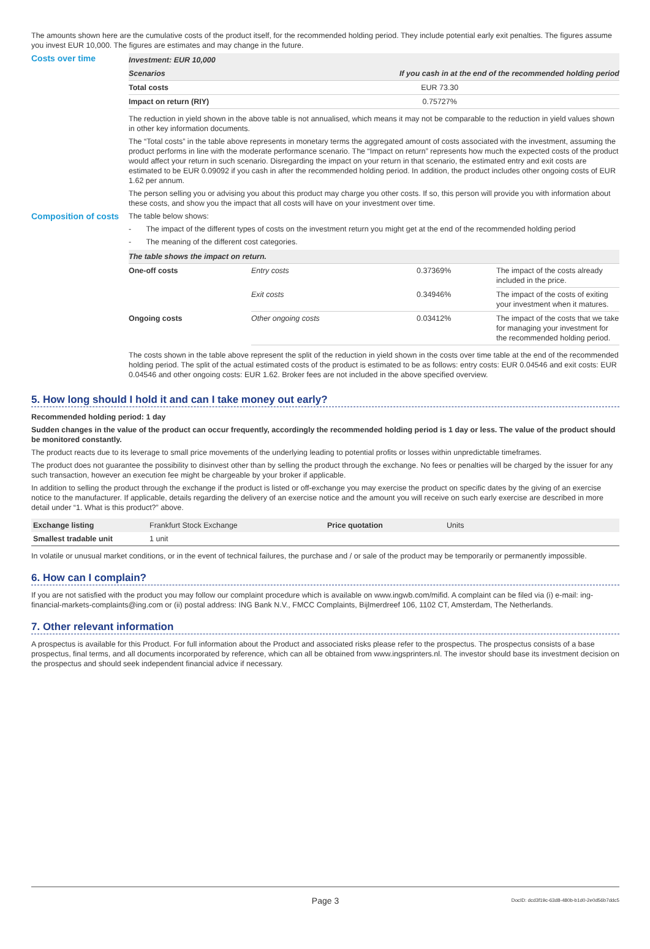The amounts shown here are the cumulative costs of the product itself, for the recommended holding period. They include potential early exit penalties. The figures assume you invest EUR 10,000. The figures are estimates and may change in the future.
Costs over time
| Investment: EUR 10,000 | |
| --- | --- |
| Scenarios | If you cash in at the end of the recommended holding period |
| Total costs | EUR 73.30 |
| Impact on return (RIY) | 0.75727% |
The reduction in yield shown in the above table is not annualised, which means it may not be comparable to the reduction in yield values shown in other key information documents.
The “Total costs” in the table above represents in monetary terms the aggregated amount of costs associated with the investment, assuming the product performs in line with the moderate performance scenario. The “Impact on return” represents how much the expected costs of the product would affect your return in such scenario. Disregarding the impact on your return in that scenario, the estimated entry and exit costs are estimated to be EUR 0.09092 if you cash in after the recommended holding period. In addition, the product includes other ongoing costs of EUR 1.62 per annum.
The person selling you or advising you about this product may charge you other costs. If so, this person will provide you with information about these costs, and show you the impact that all costs will have on your investment over time.
Composition of costs
The table below shows:
- The impact of the different types of costs on the investment return you might get at the end of the recommended holding period
- The meaning of the different cost categories.
| The table shows the impact on return. | | | |
| --- | --- | --- | --- |
| One-off costs | Entry costs | 0.37369% | The impact of the costs already included in the price. |
| | Exit costs | 0.34946% | The impact of the costs of exiting your investment when it matures. |
| Ongoing costs | Other ongoing costs | 0.03412% | The impact of the costs that we take for managing your investment for the recommended holding period. |
The costs shown in the table above represent the split of the reduction in yield shown in the costs over time table at the end of the recommended holding period. The split of the actual estimated costs of the product is estimated to be as follows: entry costs: EUR 0.04546 and exit costs: EUR 0.04546 and other ongoing costs: EUR 1.62. Broker fees are not included in the above specified overview.
5. How long should I hold it and can I take money out early?
Recommended holding period: 1 day
Sudden changes in the value of the product can occur frequently, accordingly the recommended holding period is 1 day or less. The value of the product should be monitored constantly.
The product reacts due to its leverage to small price movements of the underlying leading to potential profits or losses within unpredictable timeframes.
The product does not guarantee the possibility to disinvest other than by selling the product through the exchange. No fees or penalties will be charged by the issuer for any such transaction, however an execution fee might be chargeable by your broker if applicable.
In addition to selling the product through the exchange if the product is listed or off-exchange you may exercise the product on specific dates by the giving of an exercise notice to the manufacturer. If applicable, details regarding the delivery of an exercise notice and the amount you will receive on such early exercise are described in more detail under “1. What is this product?” above.
| Exchange listing | Frankfurt Stock Exchange | Price quotation | Units |
| Smallest tradable unit | 1 unit | | |
In volatile or unusual market conditions, or in the event of technical failures, the purchase and / or sale of the product may be temporarily or permanently impossible.
6. How can I complain?
If you are not satisfied with the product you may follow our complaint procedure which is available on www.ingwb.com/mifid. A complaint can be filed via (i) e-mail: ing-financial-markets-complaints@ing.com or (ii) postal address: ING Bank N.V., FMCC Complaints, Bijlmerdreef 106, 1102 CT, Amsterdam, The Netherlands.
7. Other relevant information
A prospectus is available for this Product. For full information about the Product and associated risks please refer to the prospectus. The prospectus consists of a base prospectus, final terms, and all documents incorporated by reference, which can all be obtained from www.ingsprinters.nl. The investor should base its investment decision on the prospectus and should seek independent financial advice if necessary.
Page 3 DocID: dcd3f19c-63d8-480b-b1d0-2e0d56b7ddc5